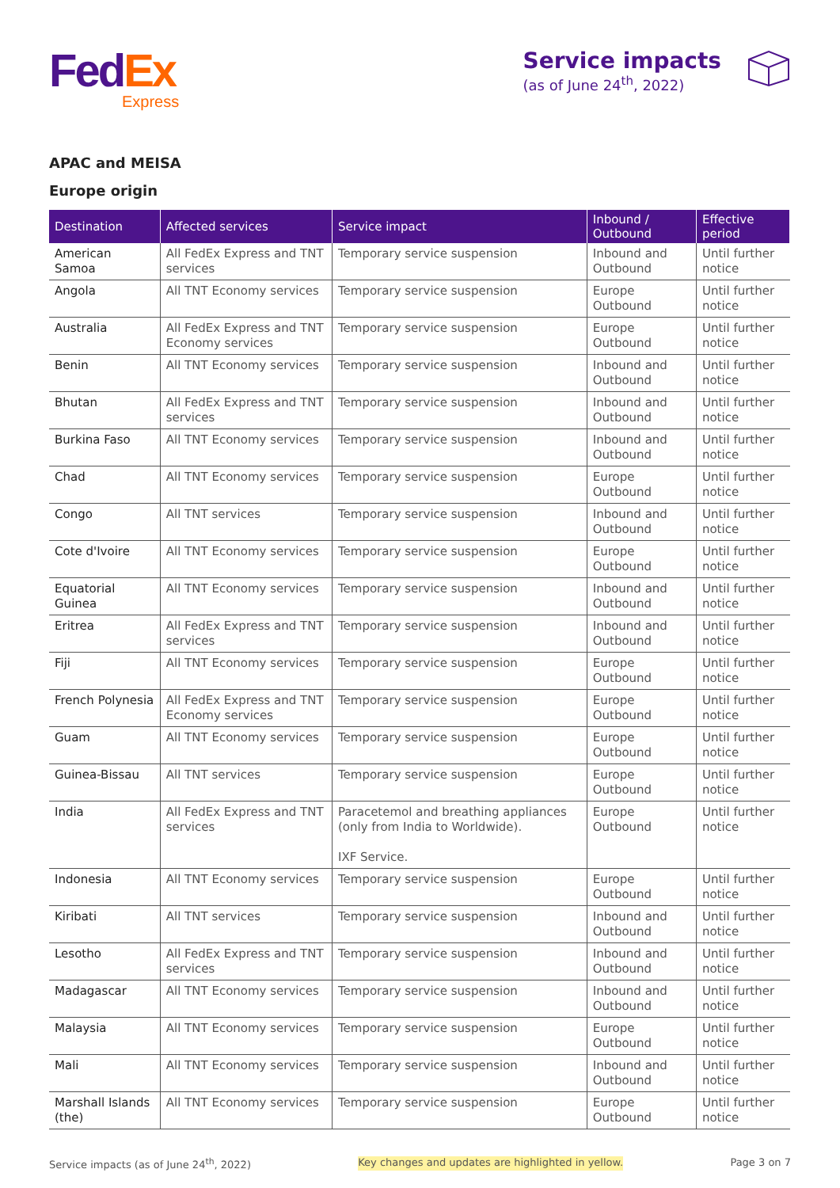Fed Ex
Express
Service impacts
(as of June 24<sup>th</sup>, 2022)
APAC and MEISA
Europe origin
| Destination | Affected services | Service impact | Inbound / Outbound | Effective period |
| --- | --- | --- | --- | --- |
| American Samoa | All FedEx Express and TNT services | Temporary service suspension | Inbound and Outbound | Until further notice |
| Angola | All TNT Economy services | Temporary service suspension | Europe Outbound | Until further notice |
| Australia | All FedEx Express and TNT Economy services | Temporary service suspension | Europe Outbound | Until further notice |
| Benin | All TNT Economy services | Temporary service suspension | Inbound and Outbound | Until further notice |
| Bhutan | All FedEx Express and TNT services | Temporary service suspension | Inbound and Outbound | Until further notice |
| Burkina Faso | All TNT Economy services | Temporary service suspension | Inbound and Outbound | Until further notice |
| Chad | All TNT Economy services | Temporary service suspension | Europe Outbound | Until further notice |
| Congo | All TNT services | Temporary service suspension | Inbound and Outbound | Until further notice |
| Cote d'Ivoire | All TNT Economy services | Temporary service suspension | Europe Outbound | Until further notice |
| Equatorial Guinea | All TNT Economy services | Temporary service suspension | Inbound and Outbound | Until further notice |
| Eritrea | All FedEx Express and TNT services | Temporary service suspension | Inbound and Outbound | Until further notice |
| Fiji | All TNT Economy services | Temporary service suspension | Europe Outbound | Until further notice |
| French Polynesia | All FedEx Express and TNT Economy services | Temporary service suspension | Europe Outbound | Until further notice |
| Guam | All TNT Economy services | Temporary service suspension | Europe Outbound | Until further notice |
| Guinea-Bissau | All TNT services | Temporary service suspension | Europe Outbound | Until further notice |
| India | All FedEx Express and TNT services | Paracetemol and breathing appliances (only from India to Worldwide). IXF Service. | Europe Outbound | Until further notice |
| Indonesia | All TNT Economy services | Temporary service suspension | Europe Outbound | Until further notice |
| Kiribati | All TNT services | Temporary service suspension | Inbound and Outbound | Until further notice |
| Lesotho | All FedEx Express and TNT services | Temporary service suspension | Inbound and Outbound | Until further notice |
| Madagascar | All TNT Economy services | Temporary service suspension | Inbound and Outbound | Until further notice |
| Malaysia | All TNT Economy services | Temporary service suspension | Europe Outbound | Until further notice |
| Mali | All TNT Economy services | Temporary service suspension | Inbound and Outbound | Until further notice |
| Marshall Islands (the) | All TNT Economy services | Temporary service suspension | Europe Outbound | Until further notice |
Service impacts (as of June 24<sup>th</sup>, 2022) Key changes and updates are highlighted in yellow. Page 3 on 7